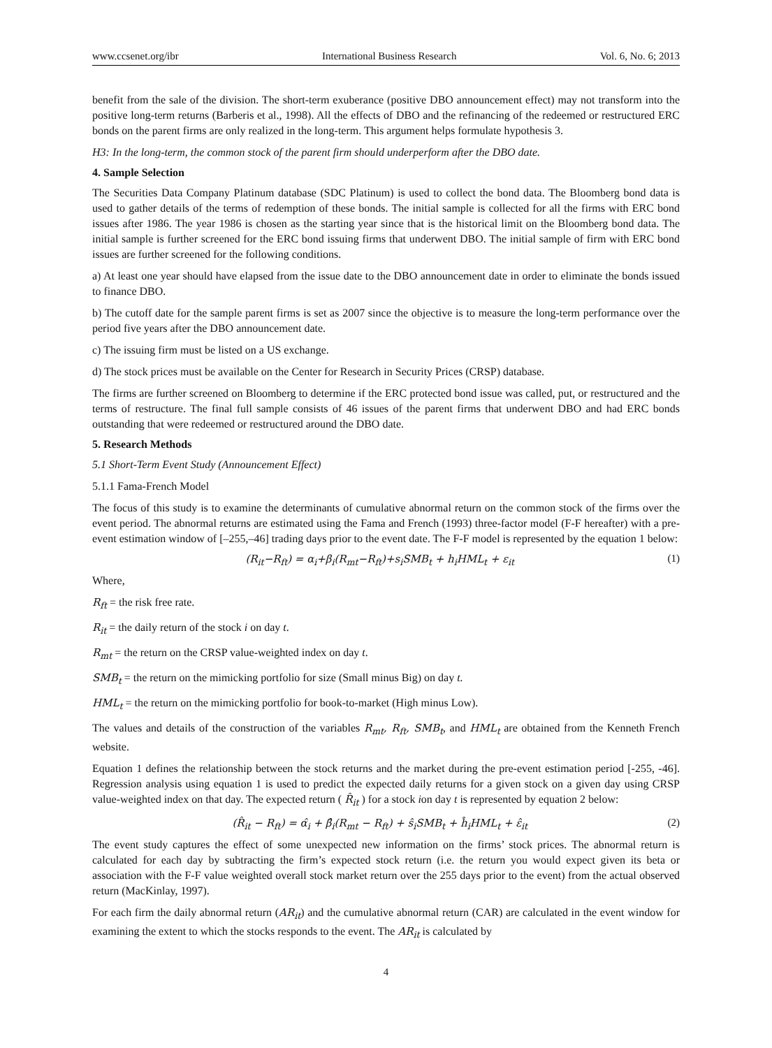www.ccsenet.org/ibr International Business Research Vol. 6, No. 6; 2013
benefit from the sale of the division. The short-term exuberance (positive DBO announcement effect) may not transform into the positive long-term returns (Barberis et al., 1998). All the effects of DBO and the refinancing of the redeemed or restructured ERC bonds on the parent firms are only realized in the long-term. This argument helps formulate hypothesis 3.
H3: In the long-term, the common stock of the parent firm should underperform after the DBO date.
4. Sample Selection
The Securities Data Company Platinum database (SDC Platinum) is used to collect the bond data. The Bloomberg bond data is used to gather details of the terms of redemption of these bonds. The initial sample is collected for all the firms with ERC bond issues after 1986. The year 1986 is chosen as the starting year since that is the historical limit on the Bloomberg bond data. The initial sample is further screened for the ERC bond issuing firms that underwent DBO. The initial sample of firm with ERC bond issues are further screened for the following conditions.
a) At least one year should have elapsed from the issue date to the DBO announcement date in order to eliminate the bonds issued to finance DBO.
b) The cutoff date for the sample parent firms is set as 2007 since the objective is to measure the long-term performance over the period five years after the DBO announcement date.
c) The issuing firm must be listed on a US exchange.
d) The stock prices must be available on the Center for Research in Security Prices (CRSP) database.
The firms are further screened on Bloomberg to determine if the ERC protected bond issue was called, put, or restructured and the terms of restructure. The final full sample consists of 46 issues of the parent firms that underwent DBO and had ERC bonds outstanding that were redeemed or restructured around the DBO date.
5. Research Methods
5.1 Short-Term Event Study (Announcement Effect)
5.1.1 Fama-French Model
The focus of this study is to examine the determinants of cumulative abnormal return on the common stock of the firms over the event period. The abnormal returns are estimated using the Fama and French (1993) three-factor model (F-F hereafter) with a pre-event estimation window of [–255,–46] trading days prior to the event date. The F-F model is represented by the equation 1 below:
(R<sub>it</sub>−R<sub>ft</sub>) = α<sub>i</sub>+β<sub>i</sub>(R<sub>mt</sub>−R<sub>ft</sub>)+s<sub>i</sub>SMB<sub>t</sub> + h<sub>i</sub>HML<sub>t</sub> + ε<sub>it</sub> (1)
Where,
R<sub>ft</sub> = the risk free rate.
R<sub>it</sub> = the daily return of the stock i on day t.
R<sub>mt</sub> = the return on the CRSP value-weighted index on day t.
SMB<sub>t</sub> = the return on the mimicking portfolio for size (Small minus Big) on day t.
HML<sub>t</sub> = the return on the mimicking portfolio for book-to-market (High minus Low).
The values and details of the construction of the variables R<sub>mt</sub>, R<sub>ft</sub>, SMB<sub>t</sub>, and HML<sub>t</sub> are obtained from the Kenneth French website.
Equation 1 defines the relationship between the stock returns and the market during the pre-event estimation period [-255, -46]. Regression analysis using equation 1 is used to predict the expected daily returns for a given stock on a given day using CRSP value-weighted index on that day. The expected return ( R̂<sub>it</sub> ) for a stock ion day t is represented by equation 2 below:
(R̂<sub>it</sub> − R<sub>ft</sub>) = α̂<sub>i</sub> + β̂<sub>i</sub>(R<sub>mt</sub> − R<sub>ft</sub>) + ŝ<sub>i</sub>SMB<sub>t</sub> + ĥ<sub>i</sub>HML<sub>t</sub> + ε̂<sub>it</sub> (2)
The event study captures the effect of some unexpected new information on the firms’ stock prices. The abnormal return is calculated for each day by subtracting the firm’s expected stock return (i.e. the return you would expect given its beta or association with the F-F value weighted overall stock market return over the 255 days prior to the event) from the actual observed return (MacKinlay, 1997).
For each firm the daily abnormal return (AR<sub>it</sub>) and the cumulative abnormal return (CAR) are calculated in the event window for examining the extent to which the stocks responds to the event. The AR<sub>it</sub> is calculated by
4